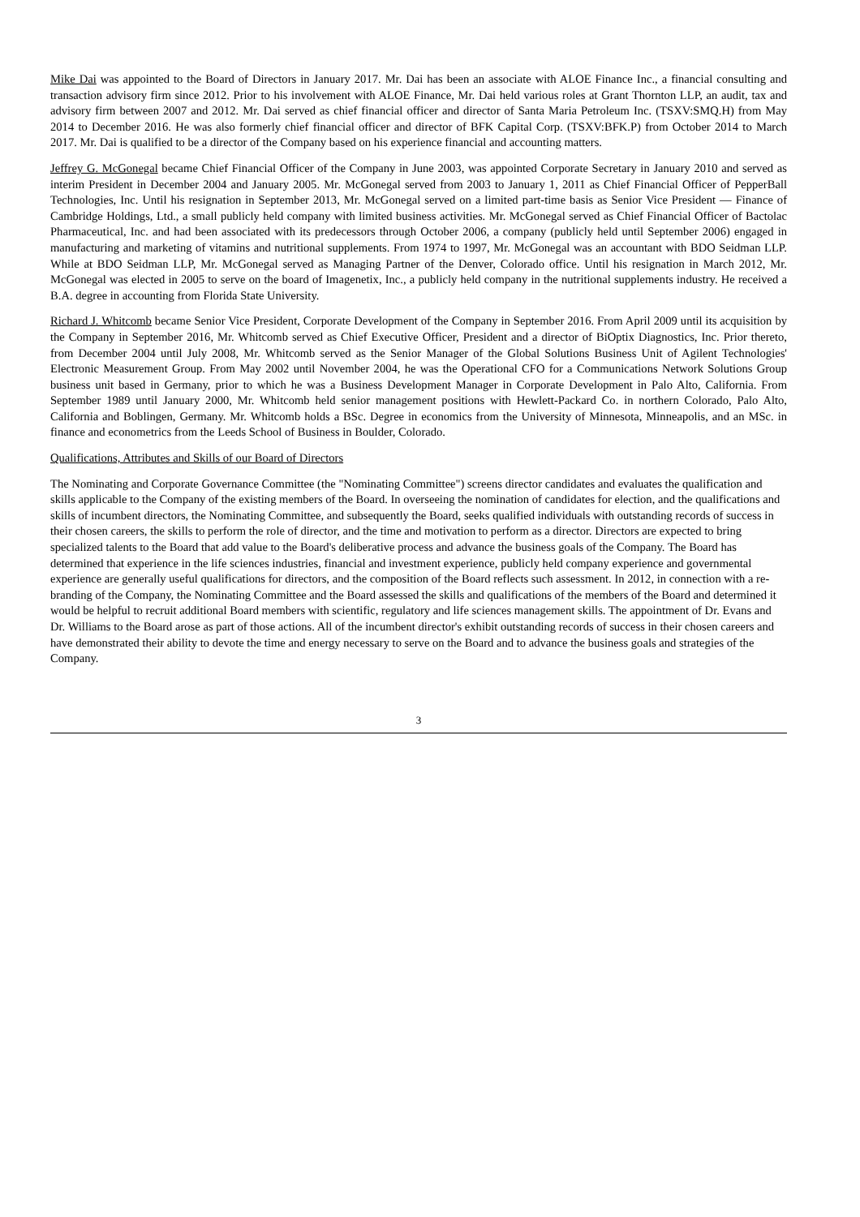Mike Dai was appointed to the Board of Directors in January 2017. Mr. Dai has been an associate with ALOE Finance Inc., a financial consulting and transaction advisory firm since 2012. Prior to his involvement with ALOE Finance, Mr. Dai held various roles at Grant Thornton LLP, an audit, tax and advisory firm between 2007 and 2012. Mr. Dai served as chief financial officer and director of Santa Maria Petroleum Inc. (TSXV:SMQ.H) from May 2014 to December 2016. He was also formerly chief financial officer and director of BFK Capital Corp. (TSXV:BFK.P) from October 2014 to March 2017. Mr. Dai is qualified to be a director of the Company based on his experience financial and accounting matters.
Jeffrey G. McGonegal became Chief Financial Officer of the Company in June 2003, was appointed Corporate Secretary in January 2010 and served as interim President in December 2004 and January 2005. Mr. McGonegal served from 2003 to January 1, 2011 as Chief Financial Officer of PepperBall Technologies, Inc. Until his resignation in September 2013, Mr. McGonegal served on a limited part-time basis as Senior Vice President — Finance of Cambridge Holdings, Ltd., a small publicly held company with limited business activities. Mr. McGonegal served as Chief Financial Officer of Bactolac Pharmaceutical, Inc. and had been associated with its predecessors through October 2006, a company (publicly held until September 2006) engaged in manufacturing and marketing of vitamins and nutritional supplements. From 1974 to 1997, Mr. McGonegal was an accountant with BDO Seidman LLP. While at BDO Seidman LLP, Mr. McGonegal served as Managing Partner of the Denver, Colorado office. Until his resignation in March 2012, Mr. McGonegal was elected in 2005 to serve on the board of Imagenetix, Inc., a publicly held company in the nutritional supplements industry. He received a B.A. degree in accounting from Florida State University.
Richard J. Whitcomb became Senior Vice President, Corporate Development of the Company in September 2016. From April 2009 until its acquisition by the Company in September 2016, Mr. Whitcomb served as Chief Executive Officer, President and a director of BiOptix Diagnostics, Inc. Prior thereto, from December 2004 until July 2008, Mr. Whitcomb served as the Senior Manager of the Global Solutions Business Unit of Agilent Technologies' Electronic Measurement Group. From May 2002 until November 2004, he was the Operational CFO for a Communications Network Solutions Group business unit based in Germany, prior to which he was a Business Development Manager in Corporate Development in Palo Alto, California. From September 1989 until January 2000, Mr. Whitcomb held senior management positions with Hewlett-Packard Co. in northern Colorado, Palo Alto, California and Boblingen, Germany. Mr. Whitcomb holds a BSc. Degree in economics from the University of Minnesota, Minneapolis, and an MSc. in finance and econometrics from the Leeds School of Business in Boulder, Colorado.
Qualifications, Attributes and Skills of our Board of Directors
The Nominating and Corporate Governance Committee (the "Nominating Committee") screens director candidates and evaluates the qualification and skills applicable to the Company of the existing members of the Board. In overseeing the nomination of candidates for election, and the qualifications and skills of incumbent directors, the Nominating Committee, and subsequently the Board, seeks qualified individuals with outstanding records of success in their chosen careers, the skills to perform the role of director, and the time and motivation to perform as a director. Directors are expected to bring specialized talents to the Board that add value to the Board's deliberative process and advance the business goals of the Company. The Board has determined that experience in the life sciences industries, financial and investment experience, publicly held company experience and governmental experience are generally useful qualifications for directors, and the composition of the Board reflects such assessment. In 2012, in connection with a re-branding of the Company, the Nominating Committee and the Board assessed the skills and qualifications of the members of the Board and determined it would be helpful to recruit additional Board members with scientific, regulatory and life sciences management skills. The appointment of Dr. Evans and Dr. Williams to the Board arose as part of those actions. All of the incumbent director's exhibit outstanding records of success in their chosen careers and have demonstrated their ability to devote the time and energy necessary to serve on the Board and to advance the business goals and strategies of the Company.
3